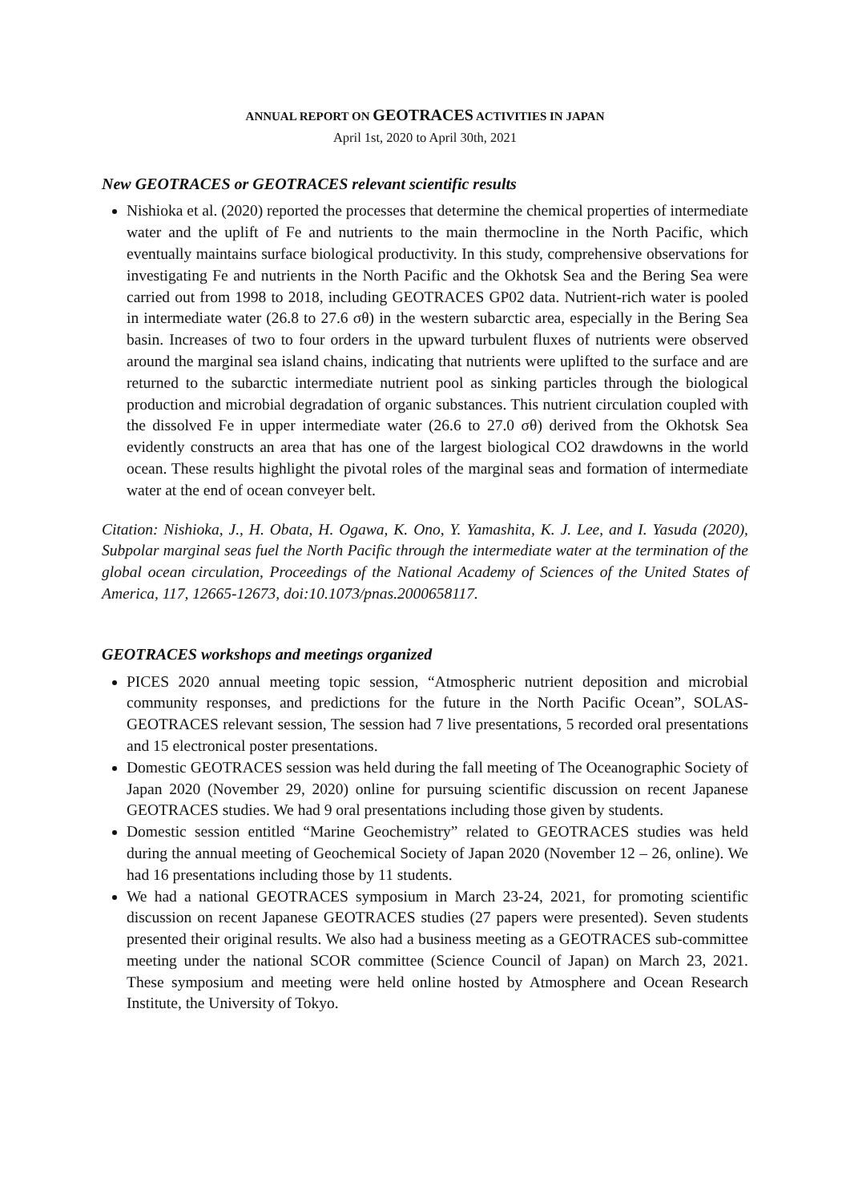ANNUAL REPORT ON GEOTRACES ACTIVITIES IN JAPAN
April 1st, 2020 to April 30th, 2021
New GEOTRACES or GEOTRACES relevant scientific results
Nishioka et al. (2020) reported the processes that determine the chemical properties of intermediate water and the uplift of Fe and nutrients to the main thermocline in the North Pacific, which eventually maintains surface biological productivity. In this study, comprehensive observations for investigating Fe and nutrients in the North Pacific and the Okhotsk Sea and the Bering Sea were carried out from 1998 to 2018, including GEOTRACES GP02 data. Nutrient-rich water is pooled in intermediate water (26.8 to 27.6 σθ) in the western subarctic area, especially in the Bering Sea basin. Increases of two to four orders in the upward turbulent fluxes of nutrients were observed around the marginal sea island chains, indicating that nutrients were uplifted to the surface and are returned to the subarctic intermediate nutrient pool as sinking particles through the biological production and microbial degradation of organic substances. This nutrient circulation coupled with the dissolved Fe in upper intermediate water (26.6 to 27.0 σθ) derived from the Okhotsk Sea evidently constructs an area that has one of the largest biological CO2 drawdowns in the world ocean. These results highlight the pivotal roles of the marginal seas and formation of intermediate water at the end of ocean conveyer belt.
Citation: Nishioka, J., H. Obata, H. Ogawa, K. Ono, Y. Yamashita, K. J. Lee, and I. Yasuda (2020), Subpolar marginal seas fuel the North Pacific through the intermediate water at the termination of the global ocean circulation, Proceedings of the National Academy of Sciences of the United States of America, 117, 12665-12673, doi:10.1073/pnas.2000658117.
GEOTRACES workshops and meetings organized
PICES 2020 annual meeting topic session, “Atmospheric nutrient deposition and microbial community responses, and predictions for the future in the North Pacific Ocean”, SOLAS-GEOTRACES relevant session, The session had 7 live presentations, 5 recorded oral presentations and 15 electronical poster presentations.
Domestic GEOTRACES session was held during the fall meeting of The Oceanographic Society of Japan 2020 (November 29, 2020) online for pursuing scientific discussion on recent Japanese GEOTRACES studies. We had 9 oral presentations including those given by students.
Domestic session entitled “Marine Geochemistry” related to GEOTRACES studies was held during the annual meeting of Geochemical Society of Japan 2020 (November 12 – 26, online). We had 16 presentations including those by 11 students.
We had a national GEOTRACES symposium in March 23-24, 2021, for promoting scientific discussion on recent Japanese GEOTRACES studies (27 papers were presented). Seven students presented their original results. We also had a business meeting as a GEOTRACES sub-committee meeting under the national SCOR committee (Science Council of Japan) on March 23, 2021. These symposium and meeting were held online hosted by Atmosphere and Ocean Research Institute, the University of Tokyo.